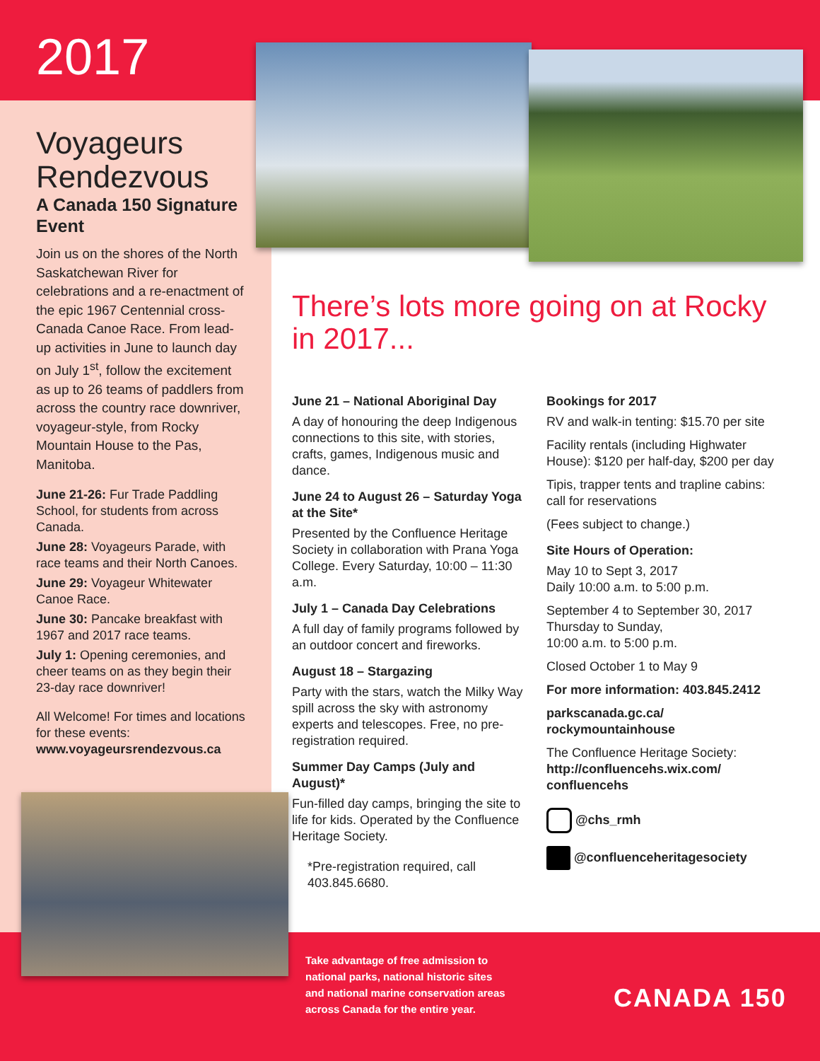2017
Voyageurs Rendezvous
A Canada 150 Signature Event
Join us on the shores of the North Saskatchewan River for celebrations and a re-enactment of the epic 1967 Centennial cross-Canada Canoe Race. From lead-up activities in June to launch day on July 1<sup>st</sup>, follow the excitement as up to 26 teams of paddlers from across the country race downriver, voyageur-style, from Rocky Mountain House to the Pas, Manitoba.
June 21-26: Fur Trade Paddling School, for students from across Canada.
June 28: Voyageurs Parade, with race teams and their North Canoes.
June 29: Voyageur Whitewater Canoe Race.
June 30: Pancake breakfast with 1967 and 2017 race teams.
July 1: Opening ceremonies, and cheer teams on as they begin their 23-day race downriver!
All Welcome! For times and locations for these events: www.voyageursrendezvous.ca
There’s lots more going on at Rocky in 2017...
June 21 – National Aboriginal Day
A day of honouring the deep Indigenous connections to this site, with stories, crafts, games, Indigenous music and dance.
June 24 to August 26 – Saturday Yoga at the Site*
Presented by the Confluence Heritage Society in collaboration with Prana Yoga College. Every Saturday, 10:00 – 11:30 a.m.
July 1 – Canada Day Celebrations
A full day of family programs followed by an outdoor concert and fireworks.
August 18 – Stargazing
Party with the stars, watch the Milky Way spill across the sky with astronomy experts and telescopes. Free, no pre-registration required.
Summer Day Camps (July and August)*
Fun-filled day camps, bringing the site to life for kids. Operated by the Confluence Heritage Society.
*Pre-registration required, call 403.845.6680.
Bookings for 2017
RV and walk-in tenting: $15.70 per site
Facility rentals (including Highwater House): $120 per half-day, $200 per day
Tipis, trapper tents and trapline cabins: call for reservations
(Fees subject to change.)
Site Hours of Operation:
May 10 to Sept 3, 2017
Daily 10:00 a.m. to 5:00 p.m.
September 4 to September 30, 2017
Thursday to Sunday,
10:00 a.m. to 5:00 p.m.
Closed October 1 to May 9
For more information: 403.845.2412
parkscanada.gc.ca/ rockymountainhouse
The Confluence Heritage Society: http://confluencehs.wix.com/ confluencehs
@chs_rmh
@confluenceheritagesociety
Take advantage of free admission to national parks, national historic sites and national marine conservation areas across Canada for the entire year.
CANADA 150